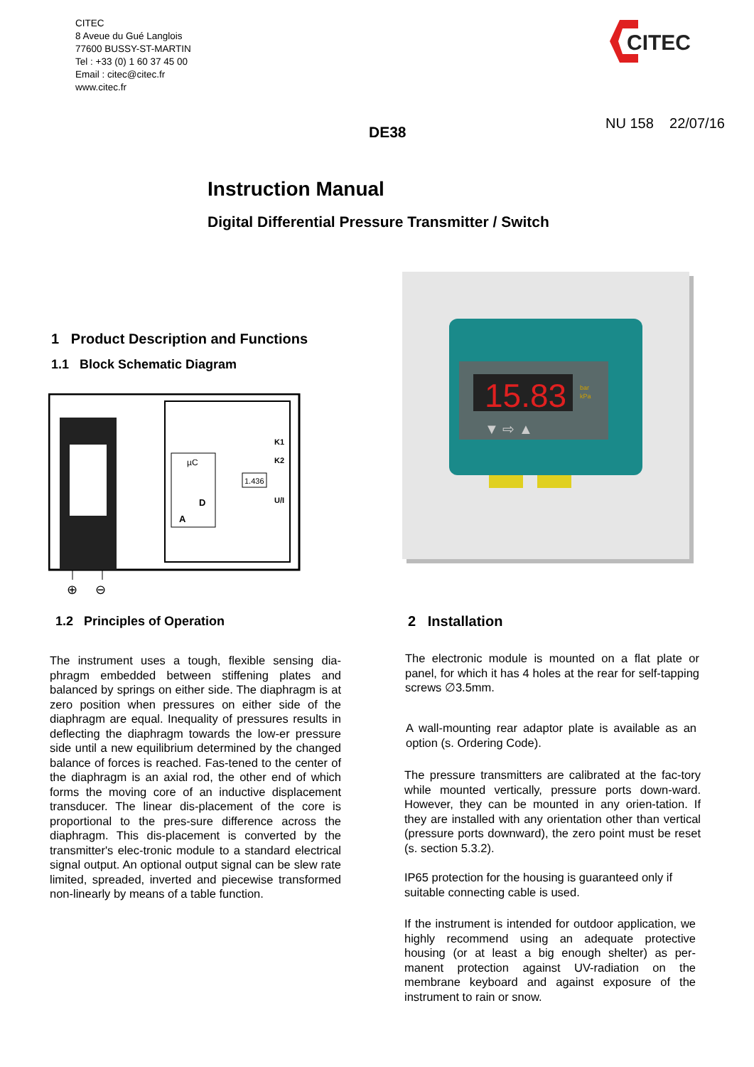CITEC
8 Aveue du Gué Langlois
77600 BUSSY-ST-MARTIN
Tel : +33 (0) 1 60 37 45 00
Email : citec@citec.fr
www.citec.fr
CITEC
DE38
NU 158 22/07/16
Instruction Manual
Digital Differential Pressure Transmitter / Switch
1 Product Description and Functions
1.1 Block Schematic Diagram
µC
D
A
K1
K2
1.436
U/I
⊕
⊖
15.83
bar
kPa
▼ ⇨ ▲
1.2 Principles of Operation
The instrument uses a tough, flexible sensing dia-phragm embedded between stiffening plates and balanced by springs on either side. The diaphragm is at zero position when pressures on either side of the diaphragm are equal. Inequality of pressures results in deflecting the diaphragm towards the low-er pressure side until a new equilibrium determined by the changed balance of forces is reached. Fas-tened to the center of the diaphragm is an axial rod, the other end of which forms the moving core of an inductive displacement transducer. The linear dis-placement of the core is proportional to the pres-sure difference across the diaphragm. This dis-placement is converted by the transmitter's elec-tronic module to a standard electrical signal output. An optional output signal can be slew rate limited, spreaded, inverted and piecewise transformed non-linearly by means of a table function.
2 Installation
The electronic module is mounted on a flat plate or panel, for which it has 4 holes at the rear for self-tapping screws ∅3.5mm.
A wall-mounting rear adaptor plate is available as an option (s. Ordering Code).
The pressure transmitters are calibrated at the fac-tory while mounted vertically, pressure ports down-ward. However, they can be mounted in any orien-tation. If they are installed with any orientation other than vertical (pressure ports downward), the zero point must be reset (s. section 5.3.2).
IP65 protection for the housing is guaranteed only if suitable connecting cable is used.
If the instrument is intended for outdoor application, we highly recommend using an adequate protective housing (or at least a big enough shelter) as per-manent protection against UV-radiation on the membrane keyboard and against exposure of the instrument to rain or snow.